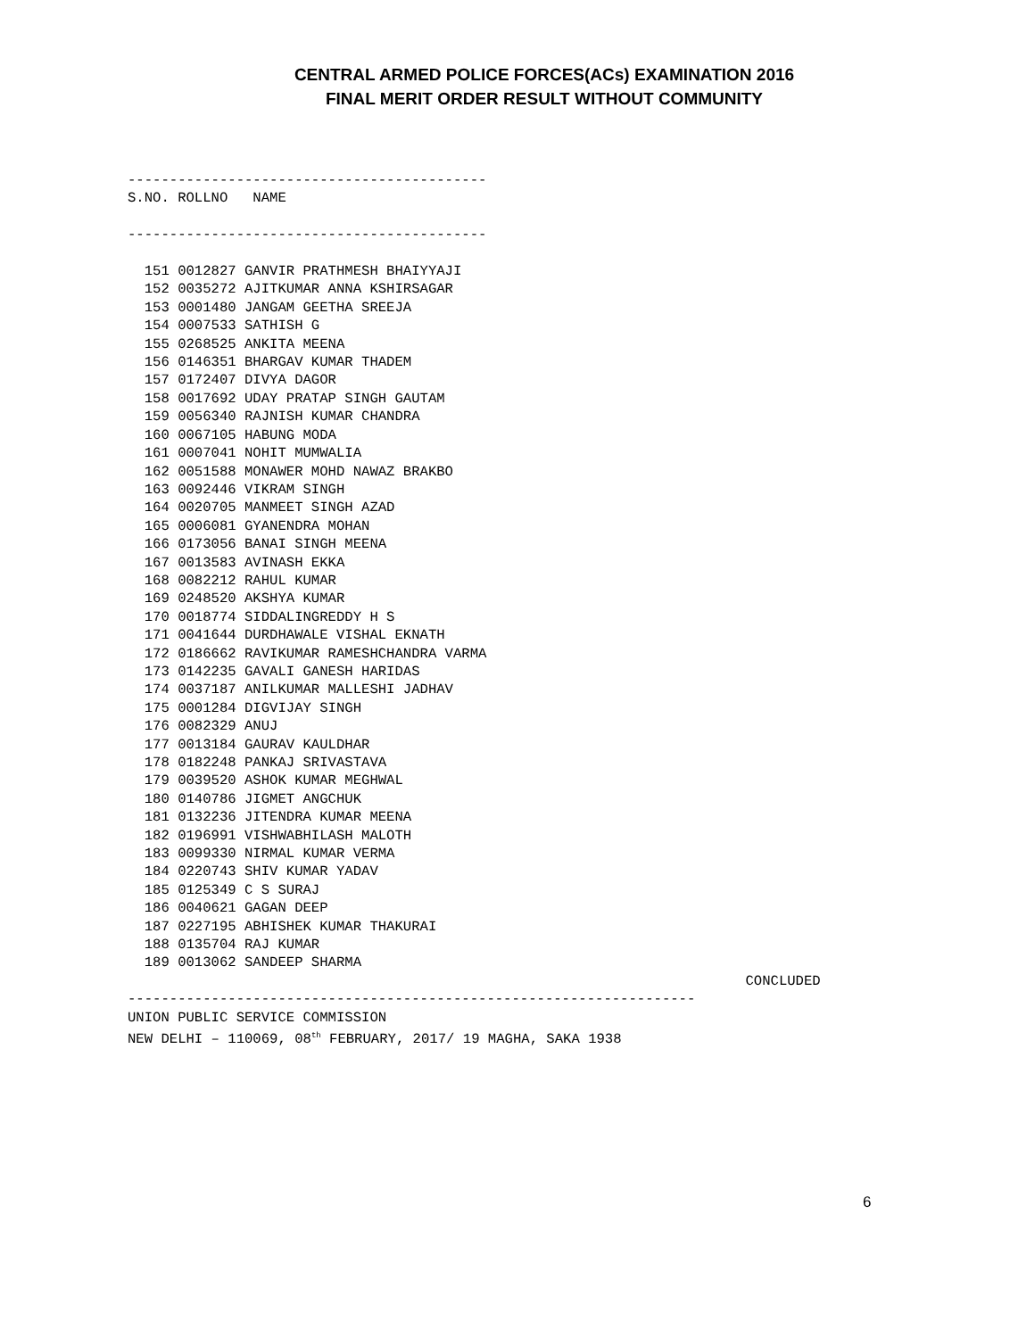CENTRAL ARMED POLICE FORCES(ACs) EXAMINATION 2016
FINAL MERIT ORDER RESULT WITHOUT COMMUNITY
-------------------------------------------
S.NO. ROLLNO   NAME

-------------------------------------------

  151 0012827 GANVIR PRATHMESH BHAIYYAJI
  152 0035272 AJITKUMAR ANNA KSHIRSAGAR
  153 0001480 JANGAM GEETHA SREEJA
  154 0007533 SATHISH G
  155 0268525 ANKITA MEENA
  156 0146351 BHARGAV KUMAR THADEM
  157 0172407 DIVYA DAGOR
  158 0017692 UDAY PRATAP SINGH GAUTAM
  159 0056340 RAJNISH KUMAR CHANDRA
  160 0067105 HABUNG MODA
  161 0007041 NOHIT MUMWALIA
  162 0051588 MONAWER MOHD NAWAZ BRAKBO
  163 0092446 VIKRAM SINGH
  164 0020705 MANMEET SINGH AZAD
  165 0006081 GYANENDRA MOHAN
  166 0173056 BANAI SINGH MEENA
  167 0013583 AVINASH EKKA
  168 0082212 RAHUL KUMAR
  169 0248520 AKSHYA KUMAR
  170 0018774 SIDDALINGREDDY H S
  171 0041644 DURDHAWALE VISHAL EKNATH
  172 0186662 RAVIKUMAR RAMESHCHANDRA VARMA
  173 0142235 GAVALI GANESH HARIDAS
  174 0037187 ANILKUMAR MALLESHI JADHAV
  175 0001284 DIGVIJAY SINGH
  176 0082329 ANUJ
  177 0013184 GAURAV KAULDHAR
  178 0182248 PANKAJ SRIVASTAVA
  179 0039520 ASHOK KUMAR MEGHWAL
  180 0140786 JIGMET ANGCHUK
  181 0132236 JITENDRA KUMAR MEENA
  182 0196991 VISHWABHILASH MALOTH
  183 0099330 NIRMAL KUMAR VERMA
  184 0220743 SHIV KUMAR YADAV
  185 0125349 C S SURAJ
  186 0040621 GAGAN DEEP
  187 0227195 ABHISHEK KUMAR THAKURAI
  188 0135704 RAJ KUMAR
  189 0013062 SANDEEP SHARMA
                                                                          CONCLUDED
--------------------------------------------------------------------
UNION PUBLIC SERVICE COMMISSION
NEW DELHI – 110069, 08th FEBRUARY, 2017/ 19 MAGHA, SAKA 1938
6